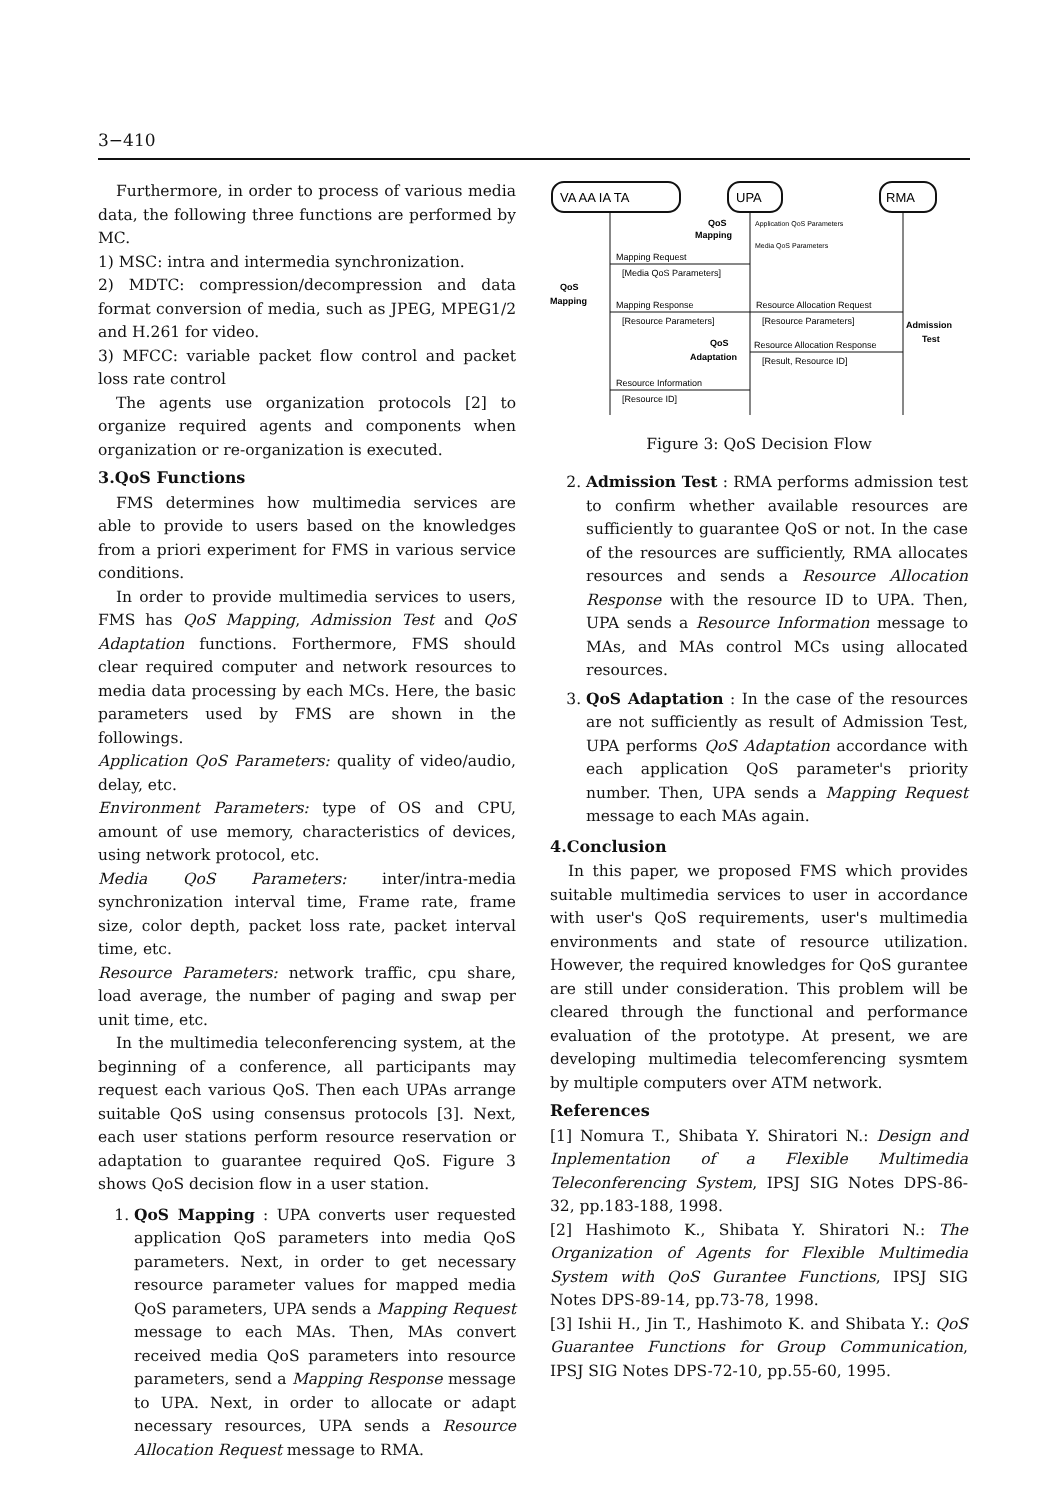3−410
Furthermore, in order to process of various media data, the following three functions are performed by MC.
1) MSC: intra and intermedia synchronization.
2) MDTC: compression/decompression and data format conversion of media, such as JPEG, MPEG1/2 and H.261 for video.
3) MFCC: variable packet flow control and packet loss rate control
The agents use organization protocols [2] to organize required agents and components when organization or re-organization is executed.
3.QoS Functions
FMS determines how multimedia services are able to provide to users based on the knowledges from a priori experiment for FMS in various service conditions.
In order to provide multimedia services to users, FMS has QoS Mapping, Admission Test and QoS Adaptation functions. Forthermore, FMS should clear required computer and network resources to media data processing by each MCs. Here, the basic parameters used by FMS are shown in the followings.
Application QoS Parameters: quality of video/audio, delay, etc.
Environment Parameters: type of OS and CPU, amount of use memory, characteristics of devices, using network protocol, etc.
Media QoS Parameters: inter/intra-media synchronization interval time, Frame rate, frame size, color depth, packet loss rate, packet interval time, etc.
Resource Parameters: network traffic, cpu share, load average, the number of paging and swap per unit time, etc.
In the multimedia teleconferencing system, at the beginning of a conference, all participants may request each various QoS. Then each UPAs arrange suitable QoS using consensus protocols [3]. Next, each user stations perform resource reservation or adaptation to guarantee required QoS. Figure 3 shows QoS decision flow in a user station.
1. QoS Mapping : UPA converts user requested application QoS parameters into media QoS parameters. Next, in order to get necessary resource parameter values for mapped media QoS parameters, UPA sends a Mapping Request message to each MAs. Then, MAs convert received media QoS parameters into resource parameters, send a Mapping Response message to UPA. Next, in order to allocate or adapt necessary resources, UPA sends a Resource Allocation Request message to RMA.
VA AA IA TA
UPA
RMA
QoS
Mapping
Application QoS Parameters
Media QoS Parameters
Mapping Request
[Media QoS Parameters]
QoS
Mapping
Mapping Response
[Resource Parameters]
Resource Allocation Request
[Resource Parameters]
Admission
Test
QoS
Adaptation
Resource Allocation Response
[Result, Resource ID]
Resource Information
[Resource ID]
Figure 3: QoS Decision Flow
2. Admission Test : RMA performs admission test to confirm whether available resources are sufficiently to guarantee QoS or not. In the case of the resources are sufficiently, RMA allocates resources and sends a Resource Allocation Response with the resource ID to UPA. Then, UPA sends a Resource Information message to MAs, and MAs control MCs using allocated resources.
3. QoS Adaptation : In the case of the resources are not sufficiently as result of Admission Test, UPA performs QoS Adaptation accordance with each application QoS parameter's priority number. Then, UPA sends a Mapping Request message to each MAs again.
4.Conclusion
In this paper, we proposed FMS which provides suitable multimedia services to user in accordance with user's QoS requirements, user's multimedia environments and state of resource utilization. However, the required knowledges for QoS gurantee are still under consideration. This problem will be cleared through the functional and performance evaluation of the prototype. At present, we are developing multimedia telecomferencing sysmtem by multiple computers over ATM network.
References
[1] Nomura T., Shibata Y. Shiratori N.: Design and Inplementation of a Flexible Multimedia Teleconferencing System, IPSJ SIG Notes DPS-86-32, pp.183-188, 1998.
[2] Hashimoto K., Shibata Y. Shiratori N.: The Organization of Agents for Flexible Multimedia System with QoS Gurantee Functions, IPSJ SIG Notes DPS-89-14, pp.73-78, 1998.
[3] Ishii H., Jin T., Hashimoto K. and Shibata Y.: QoS Guarantee Functions for Group Communication, IPSJ SIG Notes DPS-72-10, pp.55-60, 1995.